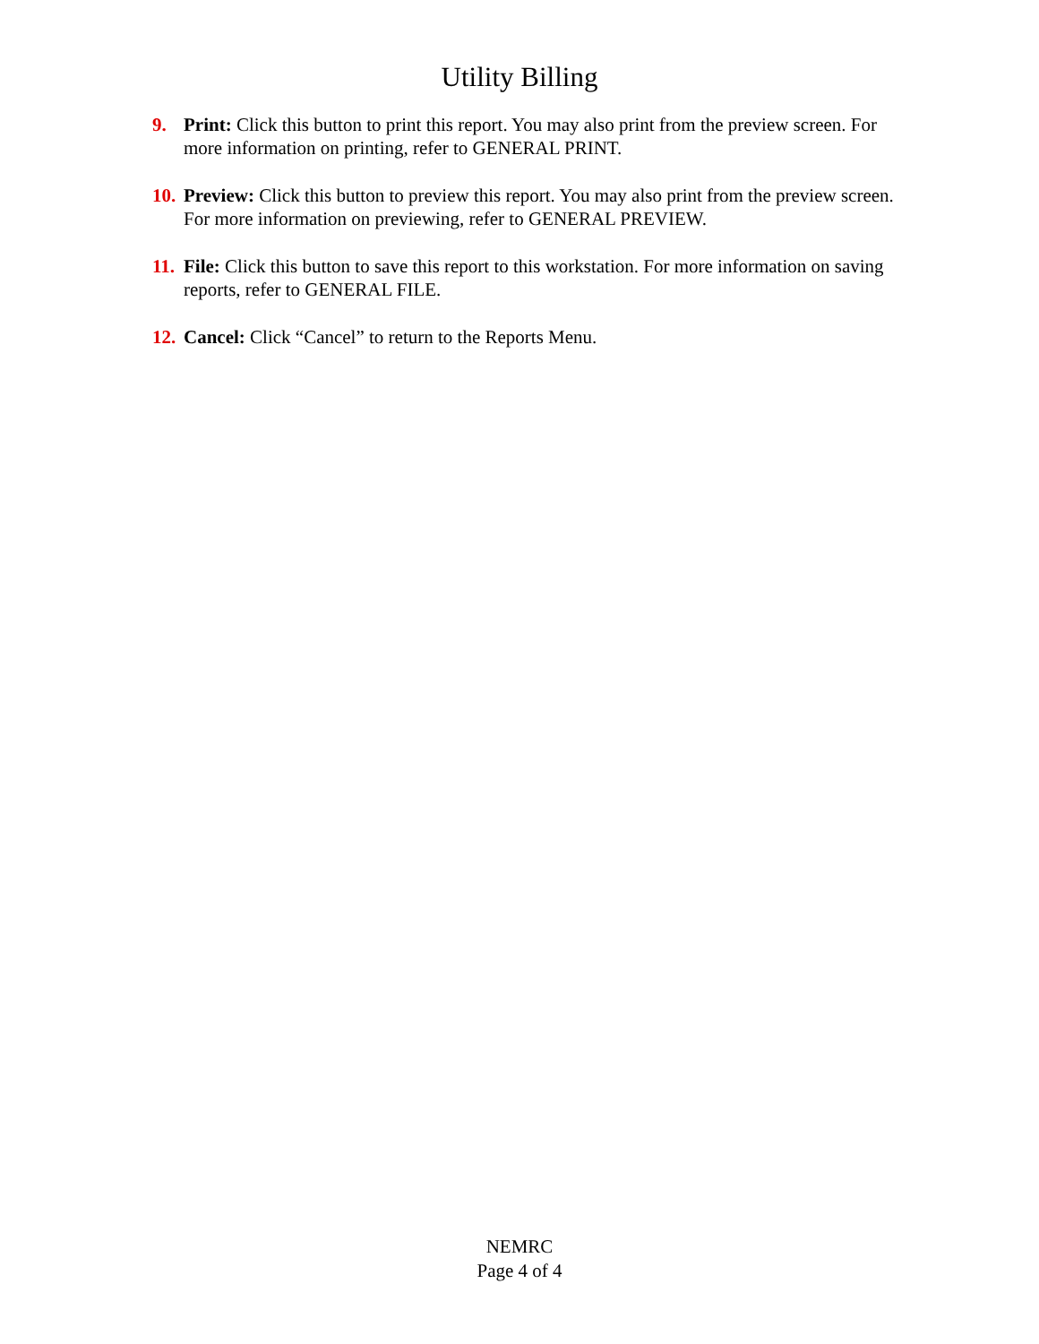Utility Billing
9. Print: Click this button to print this report. You may also print from the preview screen. For more information on printing, refer to GENERAL PRINT.
10. Preview: Click this button to preview this report. You may also print from the preview screen. For more information on previewing, refer to GENERAL PREVIEW.
11. File: Click this button to save this report to this workstation. For more information on saving reports, refer to GENERAL FILE.
12. Cancel: Click “Cancel” to return to the Reports Menu.
NEMRC
Page 4 of 4